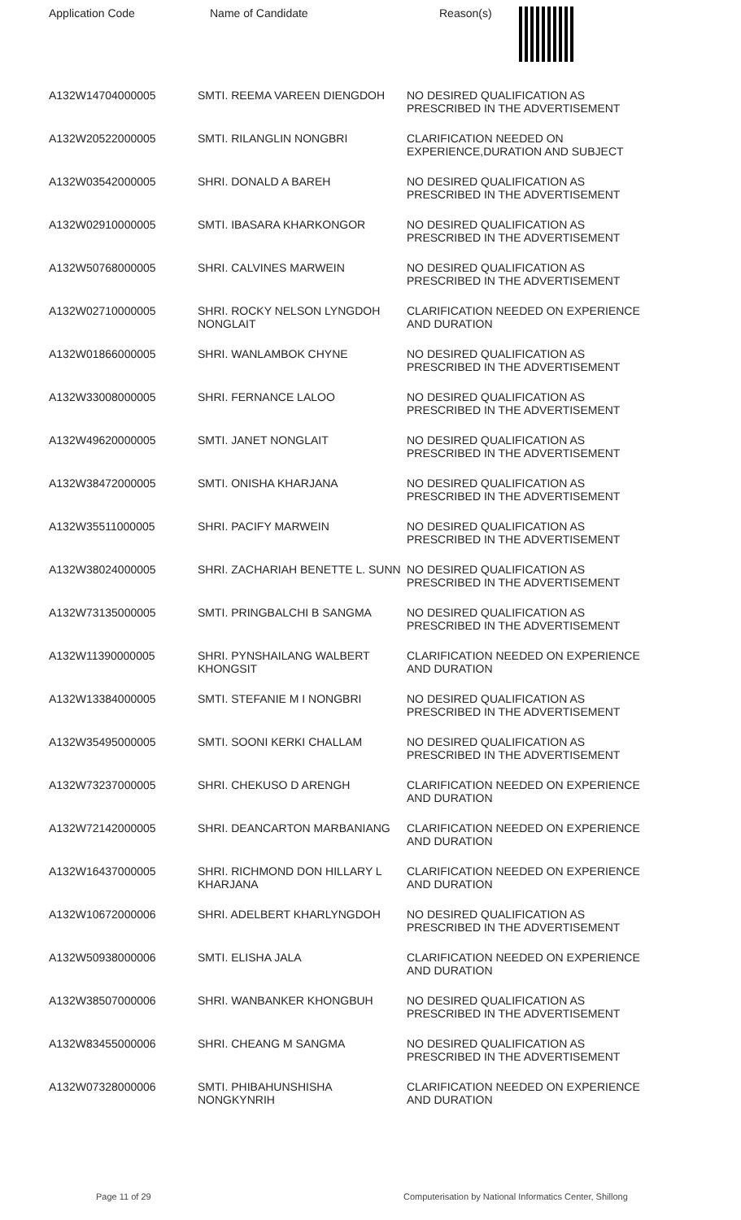| Application Code | Name of Candidate | Reason(s) |
| --- | --- | --- |
| A132W14704000005 | SMTI. REEMA VAREEN DIENGDOH | NO DESIRED QUALIFICATION AS PRESCRIBED IN THE ADVERTISEMENT |
| A132W20522000005 | SMTI. RILANGLIN NONGBRI | CLARIFICATION NEEDED ON EXPERIENCE,DURATION AND SUBJECT |
| A132W03542000005 | SHRI. DONALD A BAREH | NO DESIRED QUALIFICATION AS PRESCRIBED IN THE ADVERTISEMENT |
| A132W02910000005 | SMTI. IBASARA KHARKONGOR | NO DESIRED QUALIFICATION AS PRESCRIBED IN THE ADVERTISEMENT |
| A132W50768000005 | SHRI. CALVINES MARWEIN | NO DESIRED QUALIFICATION AS PRESCRIBED IN THE ADVERTISEMENT |
| A132W02710000005 | SHRI. ROCKY NELSON LYNGDOH NONGLAIT | CLARIFICATION NEEDED ON EXPERIENCE AND DURATION |
| A132W01866000005 | SHRI. WANLAMBOK CHYNE | NO DESIRED QUALIFICATION AS PRESCRIBED IN THE ADVERTISEMENT |
| A132W33008000005 | SHRI. FERNANCE LALOO | NO DESIRED QUALIFICATION AS PRESCRIBED IN THE ADVERTISEMENT |
| A132W49620000005 | SMTI. JANET NONGLAIT | NO DESIRED QUALIFICATION AS PRESCRIBED IN THE ADVERTISEMENT |
| A132W38472000005 | SMTI. ONISHA KHARJANA | NO DESIRED QUALIFICATION AS PRESCRIBED IN THE ADVERTISEMENT |
| A132W35511000005 | SHRI. PACIFY MARWEIN | NO DESIRED QUALIFICATION AS PRESCRIBED IN THE ADVERTISEMENT |
| A132W38024000005 | SHRI. ZACHARIAH BENETTE L. SUNN | NO DESIRED QUALIFICATION AS PRESCRIBED IN THE ADVERTISEMENT |
| A132W73135000005 | SMTI. PRINGBALCHI B SANGMA | NO DESIRED QUALIFICATION AS PRESCRIBED IN THE ADVERTISEMENT |
| A132W11390000005 | SHRI. PYNSHAILANG WALBERT KHONGSIT | CLARIFICATION NEEDED ON EXPERIENCE AND DURATION |
| A132W13384000005 | SMTI. STEFANIE M I NONGBRI | NO DESIRED QUALIFICATION AS PRESCRIBED IN THE ADVERTISEMENT |
| A132W35495000005 | SMTI. SOONI KERKI CHALLAM | NO DESIRED QUALIFICATION AS PRESCRIBED IN THE ADVERTISEMENT |
| A132W73237000005 | SHRI. CHEKUSO D ARENGH | CLARIFICATION NEEDED ON EXPERIENCE AND DURATION |
| A132W72142000005 | SHRI. DEANCARTON MARBANIANG | CLARIFICATION NEEDED ON EXPERIENCE AND DURATION |
| A132W16437000005 | SHRI. RICHMOND DON HILLARY L KHARJANA | CLARIFICATION NEEDED ON EXPERIENCE AND DURATION |
| A132W10672000006 | SHRI. ADELBERT KHARLYNGDOH | NO DESIRED QUALIFICATION AS PRESCRIBED IN THE ADVERTISEMENT |
| A132W50938000006 | SMTI. ELISHA JALA | CLARIFICATION NEEDED ON EXPERIENCE AND DURATION |
| A132W38507000006 | SHRI. WANBANKER KHONGBUH | NO DESIRED QUALIFICATION AS PRESCRIBED IN THE ADVERTISEMENT |
| A132W83455000006 | SHRI. CHEANG M SANGMA | NO DESIRED QUALIFICATION AS PRESCRIBED IN THE ADVERTISEMENT |
| A132W07328000006 | SMTI. PHIBAHUNSHISHA NONGKYNRIH | CLARIFICATION NEEDED ON EXPERIENCE AND DURATION |
Page 11 of 29 Computerisation by National Informatics Center, Shillong